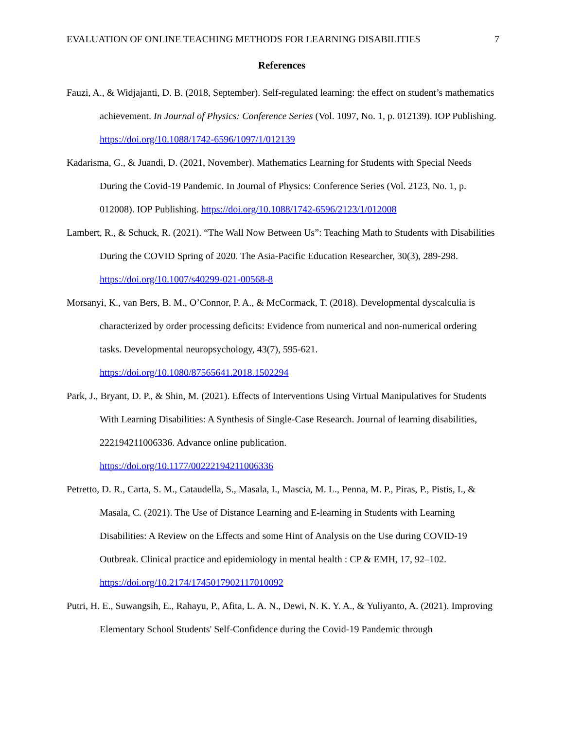EVALUATION OF ONLINE TEACHING METHODS FOR LEARNING DISABILITIES 7
References
Fauzi, A., & Widjajanti, D. B. (2018, September). Self-regulated learning: the effect on student’s mathematics achievement. In Journal of Physics: Conference Series (Vol. 1097, No. 1, p. 012139). IOP Publishing. https://doi.org/10.1088/1742-6596/1097/1/012139
Kadarisma, G., & Juandi, D. (2021, November). Mathematics Learning for Students with Special Needs During the Covid-19 Pandemic. In Journal of Physics: Conference Series (Vol. 2123, No. 1, p. 012008). IOP Publishing. https://doi.org/10.1088/1742-6596/2123/1/012008
Lambert, R., & Schuck, R. (2021). “The Wall Now Between Us”: Teaching Math to Students with Disabilities During the COVID Spring of 2020. The Asia-Pacific Education Researcher, 30(3), 289-298. https://doi.org/10.1007/s40299-021-00568-8
Morsanyi, K., van Bers, B. M., O’Connor, P. A., & McCormack, T. (2018). Developmental dyscalculia is characterized by order processing deficits: Evidence from numerical and non-numerical ordering tasks. Developmental neuropsychology, 43(7), 595-621.
https://doi.org/10.1080/87565641.2018.1502294
Park, J., Bryant, D. P., & Shin, M. (2021). Effects of Interventions Using Virtual Manipulatives for Students With Learning Disabilities: A Synthesis of Single-Case Research. Journal of learning disabilities, 222194211006336. Advance online publication.
https://doi.org/10.1177/00222194211006336
Petretto, D. R., Carta, S. M., Cataudella, S., Masala, I., Mascia, M. L., Penna, M. P., Piras, P., Pistis, I., & Masala, C. (2021). The Use of Distance Learning and E-learning in Students with Learning Disabilities: A Review on the Effects and some Hint of Analysis on the Use during COVID-19 Outbreak. Clinical practice and epidemiology in mental health : CP & EMH, 17, 92–102.
https://doi.org/10.2174/1745017902117010092
Putri, H. E., Suwangsih, E., Rahayu, P., Afita, L. A. N., Dewi, N. K. Y. A., & Yuliyanto, A. (2021). Improving Elementary School Students' Self-Confidence during the Covid-19 Pandemic through